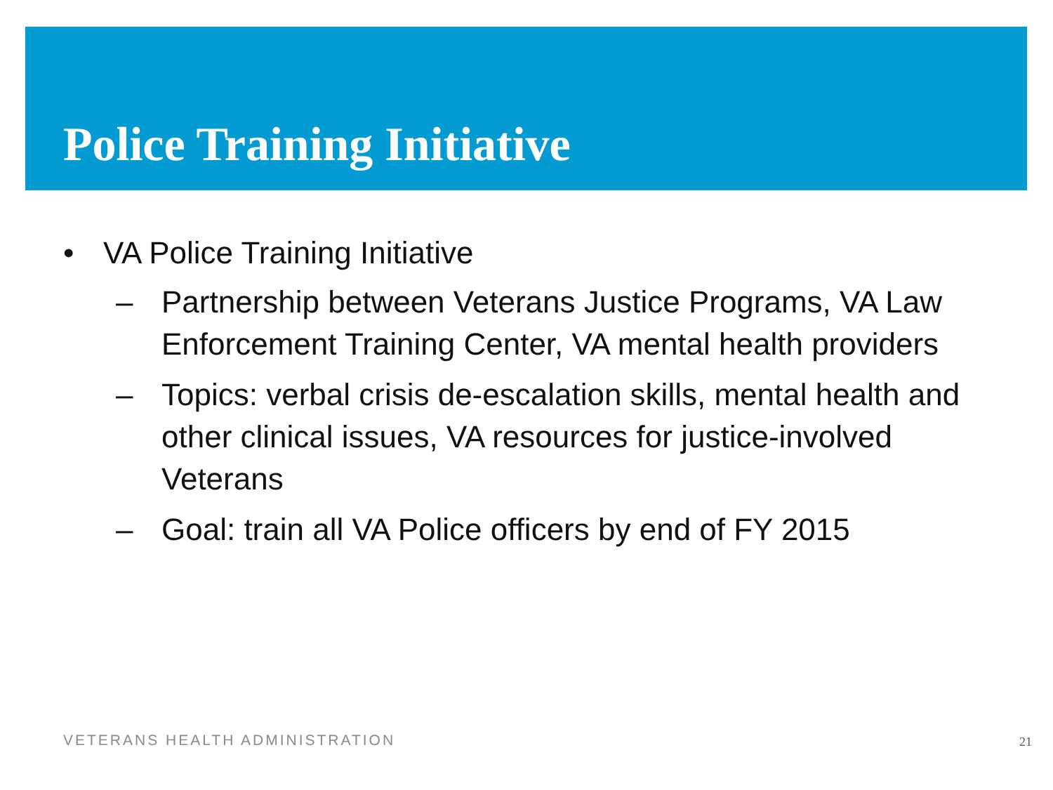Police Training Initiative
• VA Police Training Initiative
– Partnership between Veterans Justice Programs, VA Law Enforcement Training Center, VA mental health providers
– Topics: verbal crisis de-escalation skills, mental health and other clinical issues, VA resources for justice-involved Veterans
– Goal: train all VA Police officers by end of FY 2015
VETERANS HEALTH ADMINISTRATION 21